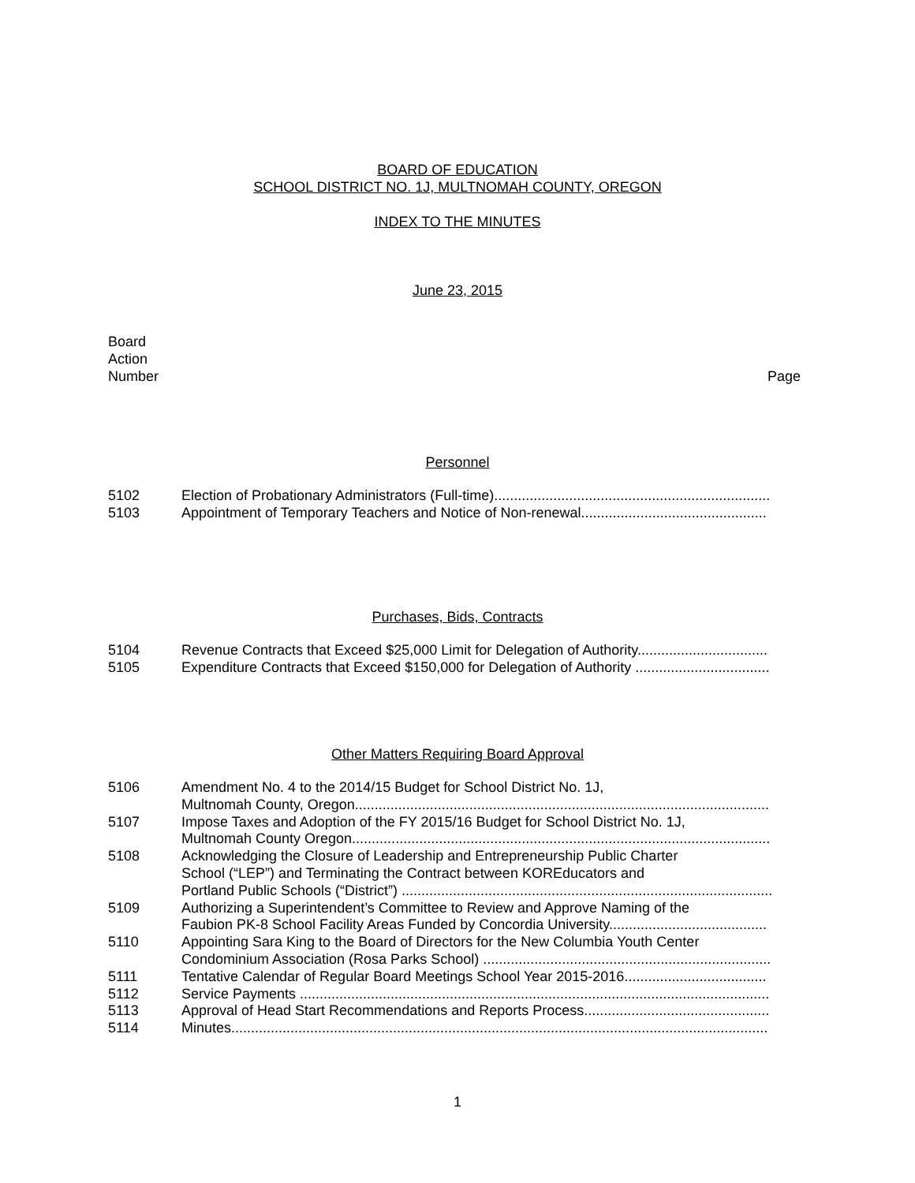BOARD OF EDUCATION
SCHOOL DISTRICT NO. 1J, MULTNOMAH COUNTY, OREGON
INDEX TO THE MINUTES
June 23, 2015
Board
Action
Number
Page
Personnel
| 5102 | Election of Probationary Administrators (Full-time)...................................................................... |
| 5103 | Appointment of Temporary Teachers and Notice of Non-renewal............................................... |
Purchases, Bids, Contracts
| 5104 | Revenue Contracts that Exceed $25,000 Limit for Delegation of Authority................................. |
| 5105 | Expenditure Contracts that Exceed $150,000 for Delegation of Authority .................................. |
Other Matters Requiring Board Approval
| 5106 | Amendment No. 4 to the 2014/15 Budget for School District No. 1J, Multnomah County, Oregon......................................................................................................... |
| 5107 | Impose Taxes and Adoption of the FY 2015/16 Budget for School District No. 1J, Multnomah County Oregon.......................................................................................................... |
| 5108 | Acknowledging the Closure of Leadership and Entrepreneurship Public Charter School (“LEP”) and Terminating the Contract between KOREducators and Portland Public Schools (“District”) .............................................................................................. |
| 5109 | Authorizing a Superintendent’s Committee to Review and Approve Naming of the Faubion PK-8 School Facility Areas Funded by Concordia University........................................ |
| 5110 | Appointing Sara King to the Board of Directors for the New Columbia Youth Center Condominium Association (Rosa Parks School) ......................................................................... |
| 5111 | Tentative Calendar of Regular Board Meetings School Year 2015-2016.................................... |
| 5112 | Service Payments ....................................................................................................................... |
| 5113 | Approval of Head Start Recommendations and Reports Process............................................... |
| 5114 | Minutes........................................................................................................................................ |
1